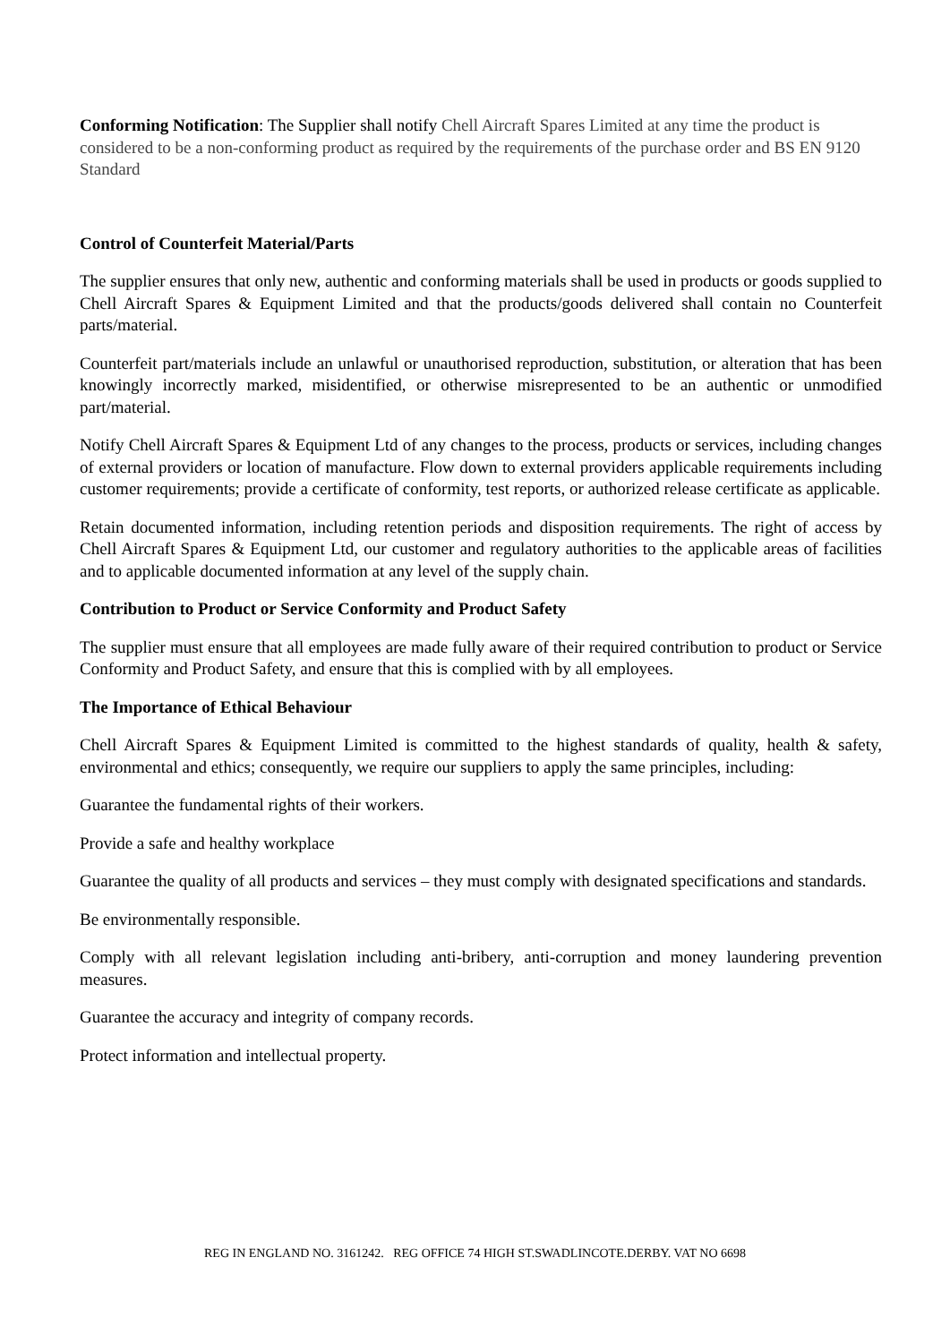Conforming Notification: The Supplier shall notify Chell Aircraft Spares Limited at any time the product is considered to be a non-conforming product as required by the requirements of the purchase order and BS EN 9120 Standard
Control of Counterfeit Material/Parts
The supplier ensures that only new, authentic and conforming materials shall be used in products or goods supplied to Chell Aircraft Spares & Equipment Limited and that the products/goods delivered shall contain no Counterfeit parts/material.
Counterfeit part/materials include an unlawful or unauthorised reproduction, substitution, or alteration that has been knowingly incorrectly marked, misidentified, or otherwise misrepresented to be an authentic or unmodified part/material.
Notify Chell Aircraft Spares & Equipment Ltd of any changes to the process, products or services, including changes of external providers or location of manufacture. Flow down to external providers applicable requirements including customer requirements; provide a certificate of conformity, test reports, or authorized release certificate as applicable.
Retain documented information, including retention periods and disposition requirements. The right of access by Chell Aircraft Spares & Equipment Ltd, our customer and regulatory authorities to the applicable areas of facilities and to applicable documented information at any level of the supply chain.
Contribution to Product or Service Conformity and Product Safety
The supplier must ensure that all employees are made fully aware of their required contribution to product or Service Conformity and Product Safety, and ensure that this is complied with by all employees.
The Importance of Ethical Behaviour
Chell Aircraft Spares & Equipment Limited is committed to the highest standards of quality, health & safety, environmental and ethics; consequently, we require our suppliers to apply the same principles, including:
Guarantee the fundamental rights of their workers.
Provide a safe and healthy workplace
Guarantee the quality of all products and services – they must comply with designated specifications and standards.
Be environmentally responsible.
Comply with all relevant legislation including anti-bribery, anti-corruption and money laundering prevention measures.
Guarantee the accuracy and integrity of company records.
Protect information and intellectual property.
REG IN ENGLAND NO. 3161242. REG OFFICE 74 HIGH ST.SWADLINCOTE.DERBY. VAT NO 6698